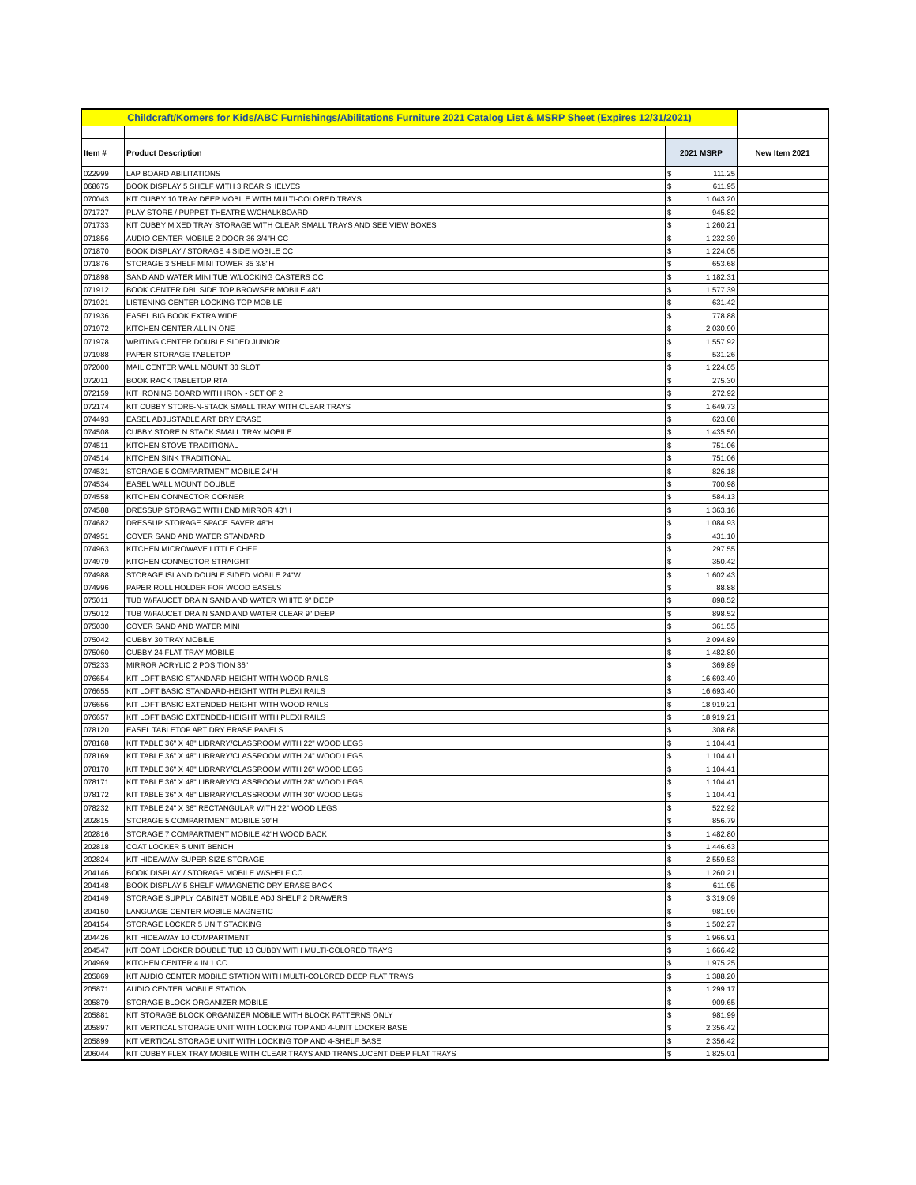| Childcraft/Korners for Kids/ABC Furnishings/Abilitations Furniture 2021 Catalog List & MSRP Sheet (Expires 12/31/2021) | | | | |
| Item # | Product Description | 2021 MSRP | | New Item 2021 |
| 022999 | LAP BOARD ABILITATIONS | $ | 111.25 | |
| 068675 | BOOK DISPLAY 5 SHELF WITH 3 REAR SHELVES | $ | 611.95 | |
| 070043 | KIT CUBBY 10 TRAY DEEP MOBILE WITH MULTI-COLORED TRAYS | $ | 1,043.20 | |
| 071727 | PLAY STORE / PUPPET THEATRE W/CHALKBOARD | $ | 945.82 | |
| 071733 | KIT CUBBY MIXED TRAY STORAGE WITH CLEAR SMALL TRAYS AND SEE VIEW BOXES | $ | 1,260.21 | |
| 071856 | AUDIO CENTER MOBILE 2 DOOR 36 3/4"H CC | $ | 1,232.39 | |
| 071870 | BOOK DISPLAY / STORAGE 4 SIDE MOBILE CC | $ | 1,224.05 | |
| 071876 | STORAGE 3 SHELF MINI TOWER 35 3/8"H | $ | 653.68 | |
| 071898 | SAND AND WATER MINI TUB W/LOCKING CASTERS CC | $ | 1,182.31 | |
| 071912 | BOOK CENTER DBL SIDE TOP BROWSER MOBILE 48"L | $ | 1,577.39 | |
| 071921 | LISTENING CENTER LOCKING TOP MOBILE | $ | 631.42 | |
| 071936 | EASEL BIG BOOK EXTRA WIDE | $ | 778.88 | |
| 071972 | KITCHEN CENTER ALL IN ONE | $ | 2,030.90 | |
| 071978 | WRITING CENTER DOUBLE SIDED JUNIOR | $ | 1,557.92 | |
| 071988 | PAPER STORAGE TABLETOP | $ | 531.26 | |
| 072000 | MAIL CENTER WALL MOUNT 30 SLOT | $ | 1,224.05 | |
| 072011 | BOOK RACK TABLETOP RTA | $ | 275.30 | |
| 072159 | KIT IRONING BOARD WITH IRON - SET OF 2 | $ | 272.92 | |
| 072174 | KIT CUBBY STORE-N-STACK SMALL TRAY WITH CLEAR TRAYS | $ | 1,649.73 | |
| 074493 | EASEL ADJUSTABLE ART DRY ERASE | $ | 623.08 | |
| 074508 | CUBBY STORE N STACK SMALL TRAY MOBILE | $ | 1,435.50 | |
| 074511 | KITCHEN STOVE TRADITIONAL | $ | 751.06 | |
| 074514 | KITCHEN SINK TRADITIONAL | $ | 751.06 | |
| 074531 | STORAGE 5 COMPARTMENT MOBILE 24"H | $ | 826.18 | |
| 074534 | EASEL WALL MOUNT DOUBLE | $ | 700.98 | |
| 074558 | KITCHEN CONNECTOR CORNER | $ | 584.13 | |
| 074588 | DRESSUP STORAGE WITH END MIRROR 43"H | $ | 1,363.16 | |
| 074682 | DRESSUP STORAGE SPACE SAVER 48"H | $ | 1,084.93 | |
| 074951 | COVER SAND AND WATER STANDARD | $ | 431.10 | |
| 074963 | KITCHEN MICROWAVE LITTLE CHEF | $ | 297.55 | |
| 074979 | KITCHEN CONNECTOR STRAIGHT | $ | 350.42 | |
| 074988 | STORAGE ISLAND DOUBLE SIDED MOBILE 24"W | $ | 1,602.43 | |
| 074996 | PAPER ROLL HOLDER FOR WOOD EASELS | $ | 88.88 | |
| 075011 | TUB W/FAUCET DRAIN SAND AND WATER WHITE 9" DEEP | $ | 898.52 | |
| 075012 | TUB W/FAUCET DRAIN SAND AND WATER CLEAR 9" DEEP | $ | 898.52 | |
| 075030 | COVER SAND AND WATER MINI | $ | 361.55 | |
| 075042 | CUBBY 30 TRAY MOBILE | $ | 2,094.89 | |
| 075060 | CUBBY 24 FLAT TRAY MOBILE | $ | 1,482.80 | |
| 075233 | MIRROR ACRYLIC 2 POSITION 36" | $ | 369.89 | |
| 076654 | KIT LOFT BASIC STANDARD-HEIGHT WITH WOOD RAILS | $ | 16,693.40 | |
| 076655 | KIT LOFT BASIC STANDARD-HEIGHT WITH PLEXI RAILS | $ | 16,693.40 | |
| 076656 | KIT LOFT BASIC EXTENDED-HEIGHT WITH WOOD RAILS | $ | 18,919.21 | |
| 076657 | KIT LOFT BASIC EXTENDED-HEIGHT WITH PLEXI RAILS | $ | 18,919.21 | |
| 078120 | EASEL TABLETOP ART DRY ERASE PANELS | $ | 308.68 | |
| 078168 | KIT TABLE 36" X 48" LIBRARY/CLASSROOM WITH 22" WOOD LEGS | $ | 1,104.41 | |
| 078169 | KIT TABLE 36" X 48" LIBRARY/CLASSROOM WITH 24" WOOD LEGS | $ | 1,104.41 | |
| 078170 | KIT TABLE 36" X 48" LIBRARY/CLASSROOM WITH 26" WOOD LEGS | $ | 1,104.41 | |
| 078171 | KIT TABLE 36" X 48" LIBRARY/CLASSROOM WITH 28" WOOD LEGS | $ | 1,104.41 | |
| 078172 | KIT TABLE 36" X 48" LIBRARY/CLASSROOM WITH 30" WOOD LEGS | $ | 1,104.41 | |
| 078232 | KIT TABLE 24" X 36" RECTANGULAR WITH 22" WOOD LEGS | $ | 522.92 | |
| 202815 | STORAGE 5 COMPARTMENT MOBILE 30"H | $ | 856.79 | |
| 202816 | STORAGE 7 COMPARTMENT MOBILE 42"H WOOD BACK | $ | 1,482.80 | |
| 202818 | COAT LOCKER 5 UNIT BENCH | $ | 1,446.63 | |
| 202824 | KIT HIDEAWAY SUPER SIZE STORAGE | $ | 2,559.53 | |
| 204146 | BOOK DISPLAY / STORAGE MOBILE W/SHELF CC | $ | 1,260.21 | |
| 204148 | BOOK DISPLAY 5 SHELF W/MAGNETIC DRY ERASE BACK | $ | 611.95 | |
| 204149 | STORAGE SUPPLY CABINET MOBILE ADJ SHELF 2 DRAWERS | $ | 3,319.09 | |
| 204150 | LANGUAGE CENTER MOBILE MAGNETIC | $ | 981.99 | |
| 204154 | STORAGE LOCKER 5 UNIT STACKING | $ | 1,502.27 | |
| 204426 | KIT HIDEAWAY 10 COMPARTMENT | $ | 1,966.91 | |
| 204547 | KIT COAT LOCKER DOUBLE TUB 10 CUBBY WITH MULTI-COLORED TRAYS | $ | 1,666.42 | |
| 204969 | KITCHEN CENTER 4 IN 1 CC | $ | 1,975.25 | |
| 205869 | KIT AUDIO CENTER MOBILE STATION WITH MULTI-COLORED DEEP FLAT TRAYS | $ | 1,388.20 | |
| 205871 | AUDIO CENTER MOBILE STATION | $ | 1,299.17 | |
| 205879 | STORAGE BLOCK ORGANIZER MOBILE | $ | 909.65 | |
| 205881 | KIT STORAGE BLOCK ORGANIZER MOBILE WITH BLOCK PATTERNS ONLY | $ | 981.99 | |
| 205897 | KIT VERTICAL STORAGE UNIT WITH LOCKING TOP AND 4-UNIT LOCKER BASE | $ | 2,356.42 | |
| 205899 | KIT VERTICAL STORAGE UNIT WITH LOCKING TOP AND 4-SHELF BASE | $ | 2,356.42 | |
| 206044 | KIT CUBBY FLEX TRAY MOBILE WITH CLEAR TRAYS AND TRANSLUCENT DEEP FLAT TRAYS | $ | 1,825.01 | |